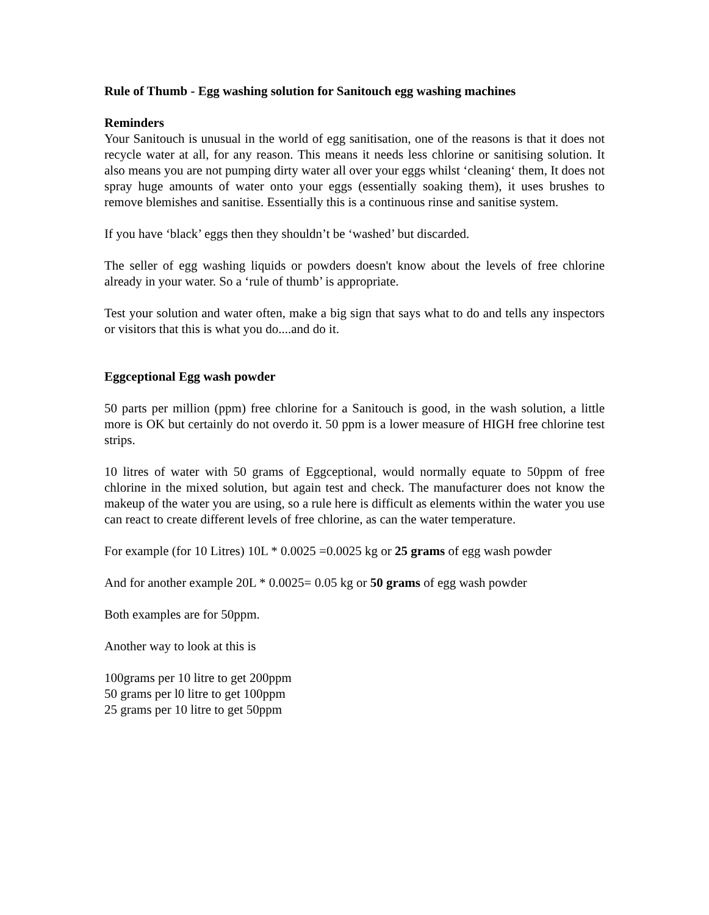Rule of Thumb - Egg washing solution for Sanitouch egg washing machines
Reminders
Your Sanitouch is unusual in the world of egg sanitisation, one of the reasons is that it does not recycle water at all, for any reason. This means it needs less chlorine or sanitising solution. It also means you are not pumping dirty water all over your eggs whilst ‘cleaning‘ them, It does not spray huge amounts of water onto your eggs (essentially soaking them), it uses brushes to remove blemishes and sanitise. Essentially this is a continuous rinse and sanitise system.
If you have ‘black’ eggs then they shouldn’t be ‘washed’ but discarded.
The seller of egg washing liquids or powders doesn't know about the levels of free chlorine already in your water. So a ‘rule of thumb’ is appropriate.
Test your solution and water often, make a big sign that says what to do and tells any inspectors or visitors that this is what you do....and do it.
Eggceptional Egg wash powder
50 parts per million (ppm) free chlorine for a Sanitouch is good, in the wash solution, a little more is OK but certainly do not overdo it. 50 ppm is a lower measure of HIGH free chlorine test strips.
10 litres of water with 50 grams of Eggceptional, would normally equate to 50ppm of free chlorine in the mixed solution, but again test and check. The manufacturer does not know the makeup of the water you are using, so a rule here is difficult as elements within the water you use can react to create different levels of free chlorine, as can the water temperature.
For example (for 10 Litres) 10L * 0.0025 =0.0025 kg or 25 grams of egg wash powder
And for another example 20L * 0.0025= 0.05 kg or 50 grams of egg wash powder
Both examples are for 50ppm.
Another way to look at this is
100grams per 10 litre to get 200ppm
50 grams per l0 litre to get 100ppm
25 grams per 10 litre to get 50ppm